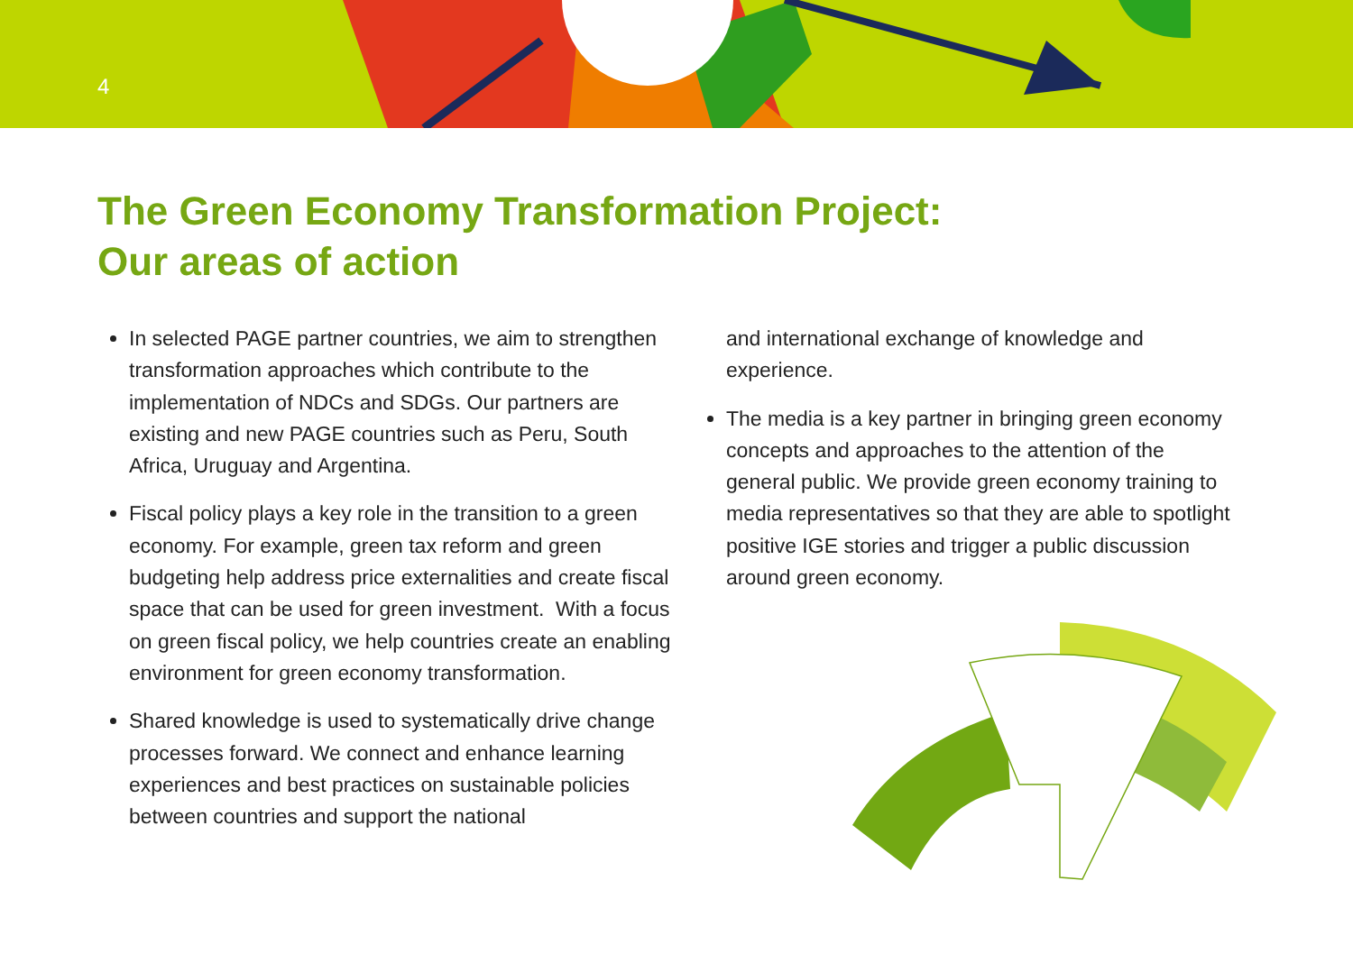4
The Green Economy Transformation Project:
Our areas of action
In selected PAGE partner countries, we aim to strengthen transformation approaches which contribute to the implementation of NDCs and SDGs. Our partners are existing and new PAGE countries such as Peru, South Africa, Uruguay and Argentina.
Fiscal policy plays a key role in the transition to a green economy. For example, green tax reform and green budgeting help address price externalities and create fiscal space that can be used for green investment. With a focus on green fiscal policy, we help countries create an enabling environment for green economy transformation.
Shared knowledge is used to systematically drive change processes forward. We connect and enhance learning experiences and best practices on sustainable policies between countries and support the national
and international exchange of knowledge and experience.
The media is a key partner in bringing green economy concepts and approaches to the attention of the general public. We provide green economy training to media representatives so that they are able to spotlight positive IGE stories and trigger a public discussion around green economy.